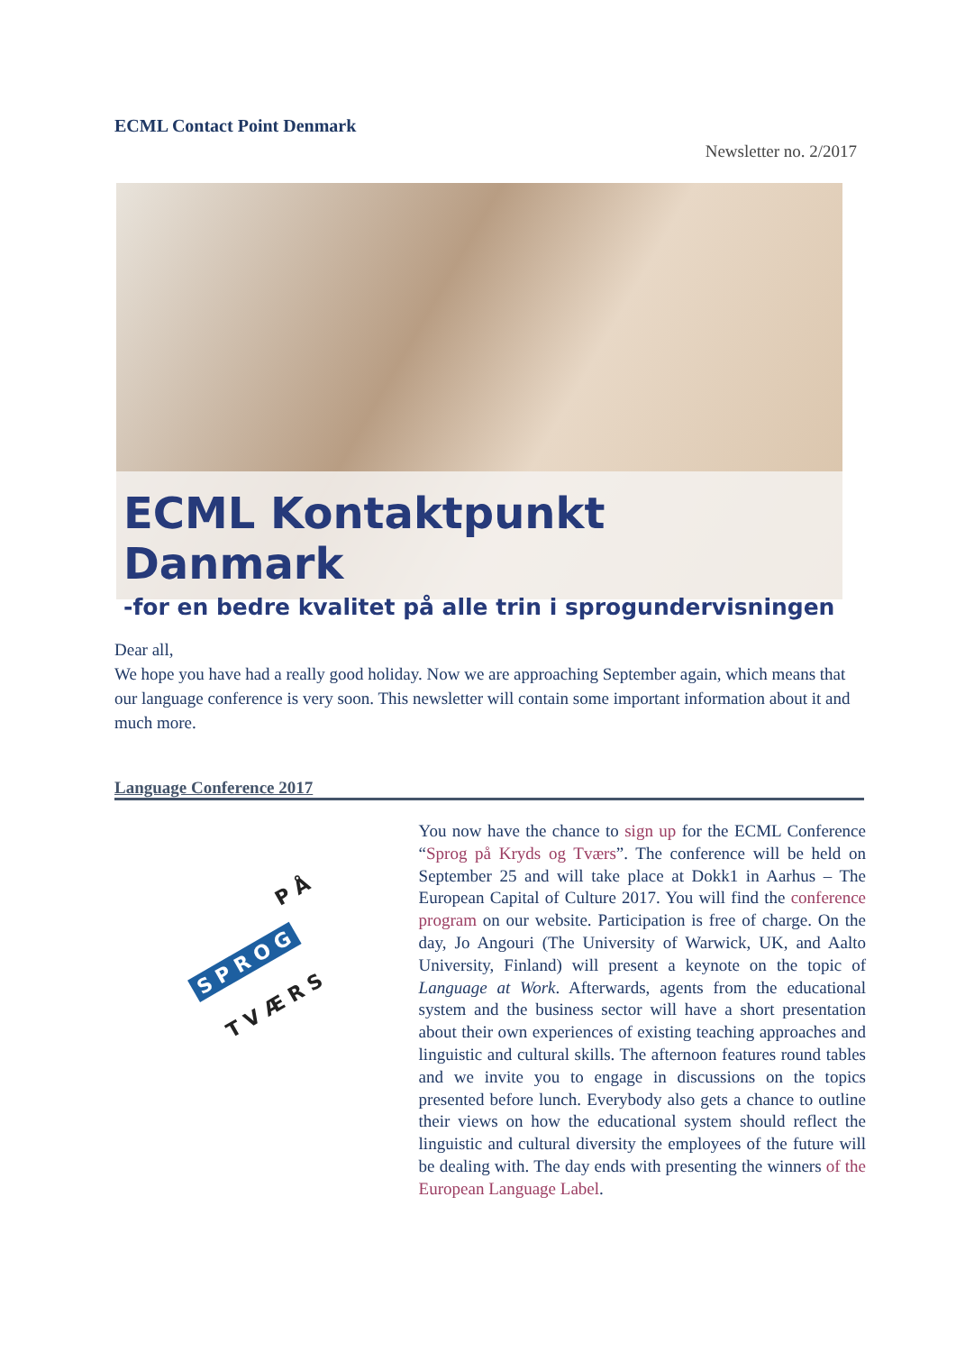ECML Contact Point Denmark
Newsletter no. 2/2017
ECML Kontaktpunkt Danmark
-for en bedre kvalitet på alle trin i sprogundervisningen
Dear all,
We hope you have had a really good holiday. Now we are approaching September again, which means that our language conference is very soon. This newsletter will contain some important information about it and much more.
Language Conference 2017
S P R O G
P Å
T V Æ R S
You now have the chance to sign up for the ECML Conference “Sprog på Kryds og Tværs”. The conference will be held on September 25 and will take place at Dokk1 in Aarhus – The European Capital of Culture 2017. You will find the conference program on our website. Participation is free of charge. On the day, Jo Angouri (The University of Warwick, UK, and Aalto University, Finland) will present a keynote on the topic of Language at Work. Afterwards, agents from the educational system and the business sector will have a short presentation about their own experiences of existing teaching approaches and linguistic and cultural skills. The afternoon features round tables and we invite you to engage in discussions on the topics presented before lunch. Everybody also gets a chance to outline their views on how the educational system should reflect the linguistic and cultural diversity the employees of the future will be dealing with. The day ends with presenting the winners of the European Language Label.